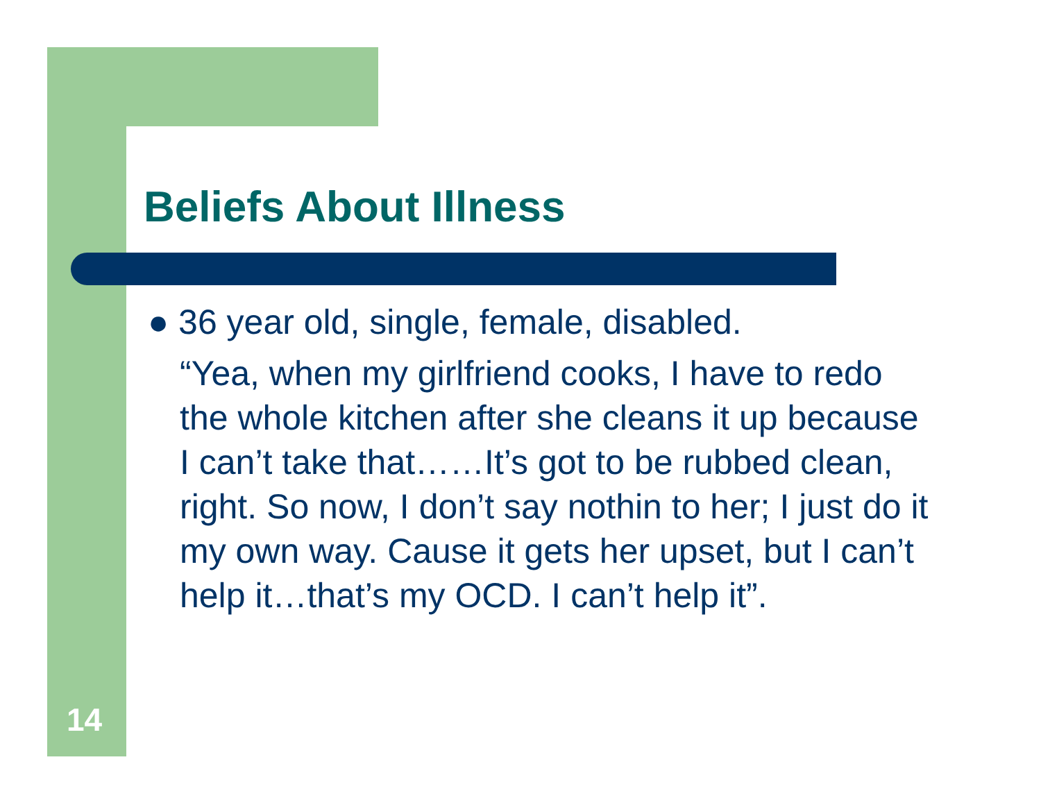Beliefs About Illness
● 36 year old, single, female, disabled.
“Yea, when my girlfriend cooks, I have to redo the whole kitchen after she cleans it up because I can’t take that……It’s got to be rubbed clean, right. So now, I don’t say nothin to her; I just do it my own way. Cause it gets her upset, but I can’t help it…that’s my OCD. I can’t help it”.
14